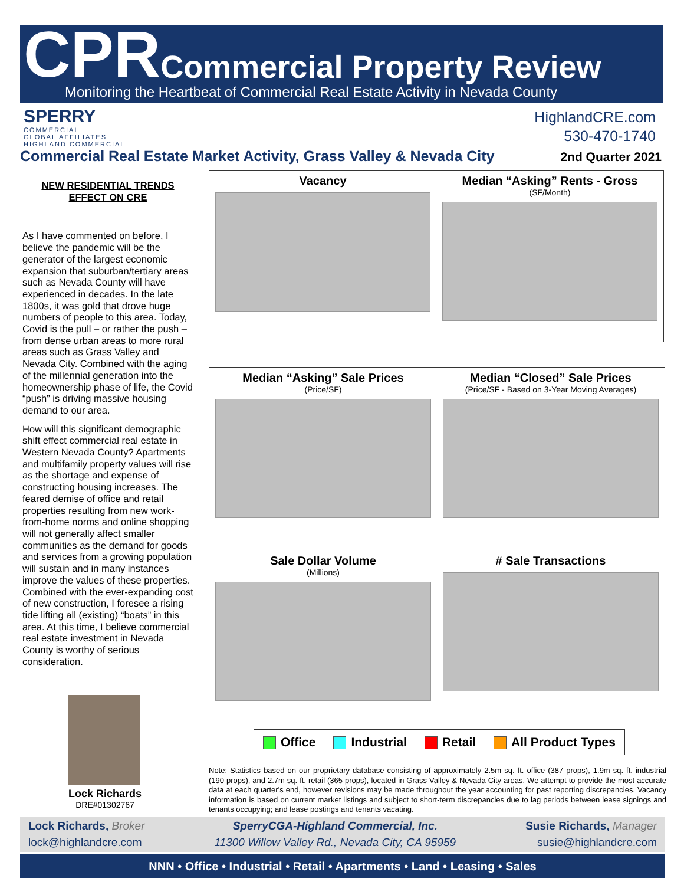CPR Commercial Property Review
Monitoring the Heartbeat of Commercial Real Estate Activity in Nevada County
SPERRY
COMMERCIAL
GLOBAL AFFILIATES
HIGHLAND COMMERCIAL
HighlandCRE.com
530-470-1740
Commercial Real Estate Market Activity, Grass Valley & Nevada City 2nd Quarter 2021
NEW RESIDENTIAL TRENDS
EFFECT ON CRE
As I have commented on before, I believe the pandemic will be the generator of the largest economic expansion that suburban/tertiary areas such as Nevada County will have experienced in decades. In the late 1800s, it was gold that drove huge numbers of people to this area. Today, Covid is the pull – or rather the push – from dense urban areas to more rural areas such as Grass Valley and Nevada City. Combined with the aging of the millennial generation into the homeownership phase of life, the Covid “push” is driving massive housing demand to our area.
How will this significant demographic shift effect commercial real estate in Western Nevada County? Apartments and multifamily property values will rise as the shortage and expense of constructing housing increases. The feared demise of office and retail properties resulting from new work-from-home norms and online shopping will not generally affect smaller communities as the demand for goods and services from a growing population will sustain and in many instances improve the values of these properties. Combined with the ever-expanding cost of new construction, I foresee a rising tide lifting all (existing) “boats” in this area. At this time, I believe commercial real estate investment in Nevada County is worthy of serious consideration.
Lock Richards
DRE#01302767
Vacancy Median “Asking” Rents - Gross
(SF/Month)
Median “Asking” Sale Prices
(Price/SF)
Median “Closed” Sale Prices
(Price/SF - Based on 3-Year Moving Averages)
Sale Dollar Volume
(Millions)
# Sale Transactions
Office Industrial Retail All Product Types
Note: Statistics based on our proprietary database consisting of approximately 2.5m sq. ft. office (387 props), 1.9m sq. ft. industrial (190 props), and 2.7m sq. ft. retail (365 props), located in Grass Valley & Nevada City areas. We attempt to provide the most accurate data at each quarter's end, however revisions may be made throughout the year accounting for past reporting discrepancies. Vacancy information is based on current market listings and subject to short-term discrepancies due to lag periods between lease signings and tenants occupying; and lease postings and tenants vacating.
Lock Richards, Broker
lock@highlandcre.com
SperryCGA-Highland Commercial, Inc.
11300 Willow Valley Rd., Nevada City, CA 95959
Susie Richards, Manager
susie@highlandcre.com
NNN • Office • Industrial • Retail • Apartments • Land • Leasing • Sales